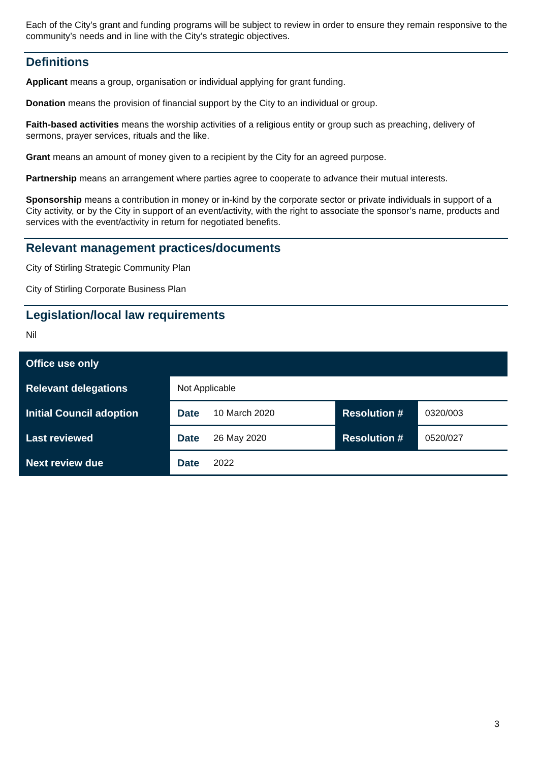Each of the City’s grant and funding programs will be subject to review in order to ensure they remain responsive to the community’s needs and in line with the City’s strategic objectives.
Definitions
Applicant means a group, organisation or individual applying for grant funding.
Donation means the provision of financial support by the City to an individual or group.
Faith-based activities means the worship activities of a religious entity or group such as preaching, delivery of sermons, prayer services, rituals and the like.
Grant means an amount of money given to a recipient by the City for an agreed purpose.
Partnership means an arrangement where parties agree to cooperate to advance their mutual interests.
Sponsorship means a contribution in money or in-kind by the corporate sector or private individuals in support of a City activity, or by the City in support of an event/activity, with the right to associate the sponsor’s name, products and services with the event/activity in return for negotiated benefits.
Relevant management practices/documents
City of Stirling Strategic Community Plan
City of Stirling Corporate Business Plan
Legislation/local law requirements
Nil
| Office use only | | | | |
| --- | --- | --- | --- | --- |
| Relevant delegations | Not Applicable | | | |
| Initial Council adoption | Date | 10 March 2020 | Resolution # | 0320/003 |
| Last reviewed | Date | 26 May 2020 | Resolution # | 0520/027 |
| Next review due | Date | 2022 | | |
3